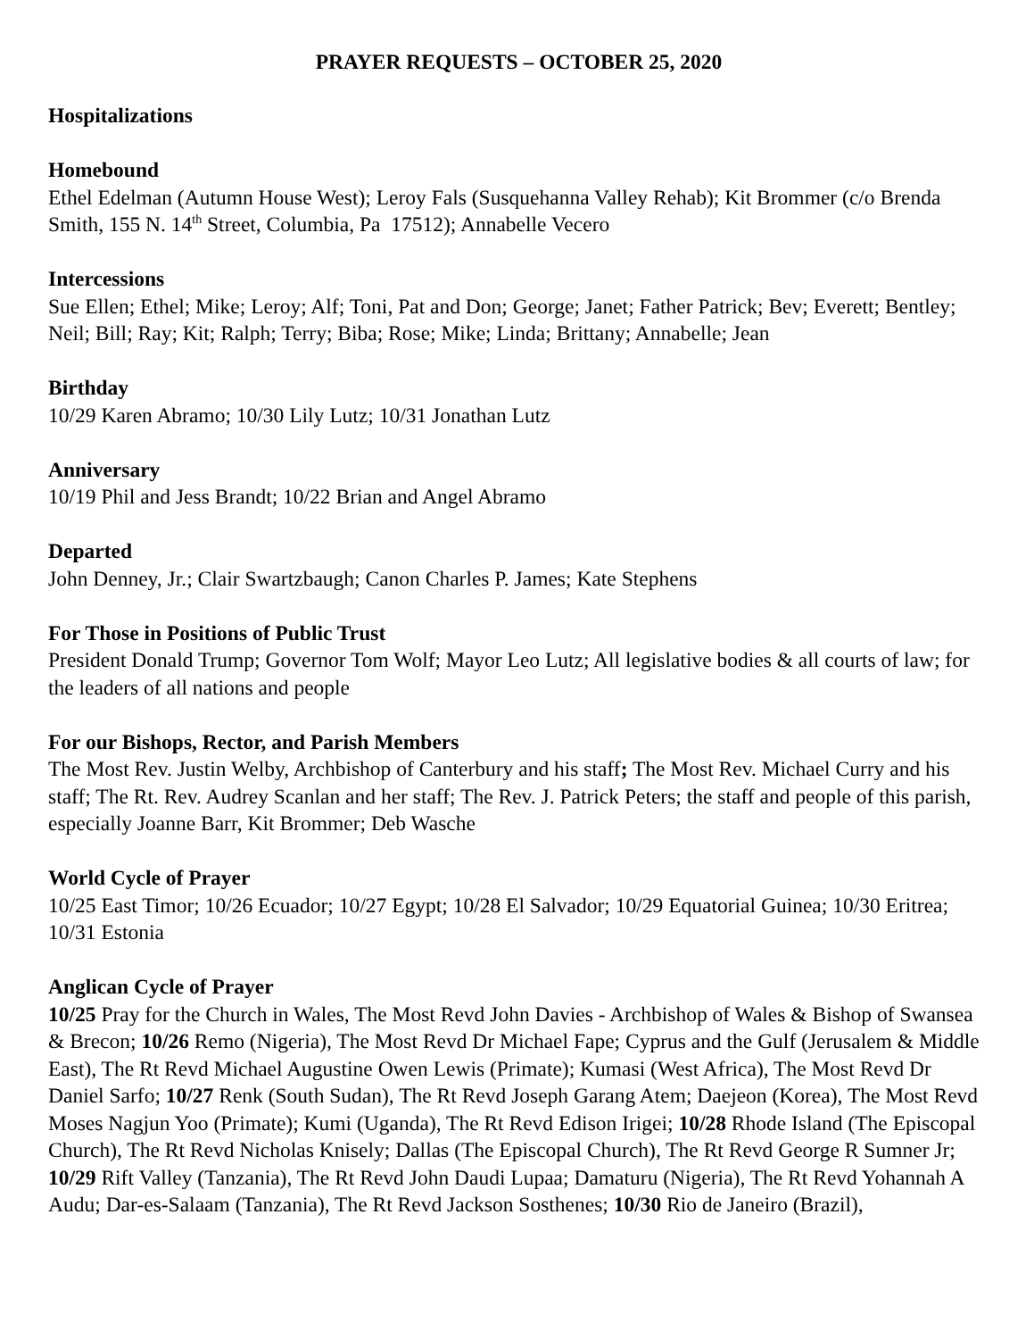PRAYER REQUESTS – OCTOBER 25, 2020
Hospitalizations
Homebound
Ethel Edelman (Autumn House West); Leroy Fals (Susquehanna Valley Rehab); Kit Brommer (c/o Brenda Smith, 155 N. 14<sup>th</sup> Street, Columbia, Pa 17512); Annabelle Vecero
Intercessions
Sue Ellen; Ethel; Mike; Leroy; Alf; Toni, Pat and Don; George; Janet; Father Patrick; Bev; Everett; Bentley; Neil; Bill; Ray; Kit; Ralph; Terry; Biba; Rose; Mike; Linda; Brittany; Annabelle; Jean
Birthday
10/29 Karen Abramo; 10/30 Lily Lutz; 10/31 Jonathan Lutz
Anniversary
10/19 Phil and Jess Brandt; 10/22 Brian and Angel Abramo
Departed
John Denney, Jr.; Clair Swartzbaugh; Canon Charles P. James; Kate Stephens
For Those in Positions of Public Trust
President Donald Trump; Governor Tom Wolf; Mayor Leo Lutz; All legislative bodies & all courts of law; for the leaders of all nations and people
For our Bishops, Rector, and Parish Members
The Most Rev. Justin Welby, Archbishop of Canterbury and his staff; The Most Rev. Michael Curry and his staff; The Rt. Rev. Audrey Scanlan and her staff; The Rev. J. Patrick Peters; the staff and people of this parish, especially Joanne Barr, Kit Brommer; Deb Wasche
World Cycle of Prayer
10/25 East Timor; 10/26 Ecuador; 10/27 Egypt; 10/28 El Salvador; 10/29 Equatorial Guinea; 10/30 Eritrea; 10/31 Estonia
Anglican Cycle of Prayer
10/25 Pray for the Church in Wales, The Most Revd John Davies - Archbishop of Wales & Bishop of Swansea & Brecon; 10/26 Remo (Nigeria), The Most Revd Dr Michael Fape; Cyprus and the Gulf (Jerusalem & Middle East), The Rt Revd Michael Augustine Owen Lewis (Primate); Kumasi (West Africa), The Most Revd Dr Daniel Sarfo; 10/27 Renk (South Sudan), The Rt Revd Joseph Garang Atem; Daejeon (Korea), The Most Revd Moses Nagjun Yoo (Primate); Kumi (Uganda), The Rt Revd Edison Irigei; 10/28 Rhode Island (The Episcopal Church), The Rt Revd Nicholas Knisely; Dallas (The Episcopal Church), The Rt Revd George R Sumner Jr; 10/29 Rift Valley (Tanzania), The Rt Revd John Daudi Lupaa; Damaturu (Nigeria), The Rt Revd Yohannah A Audu; Dar-es-Salaam (Tanzania), The Rt Revd Jackson Sosthenes; 10/30 Rio de Janeiro (Brazil),